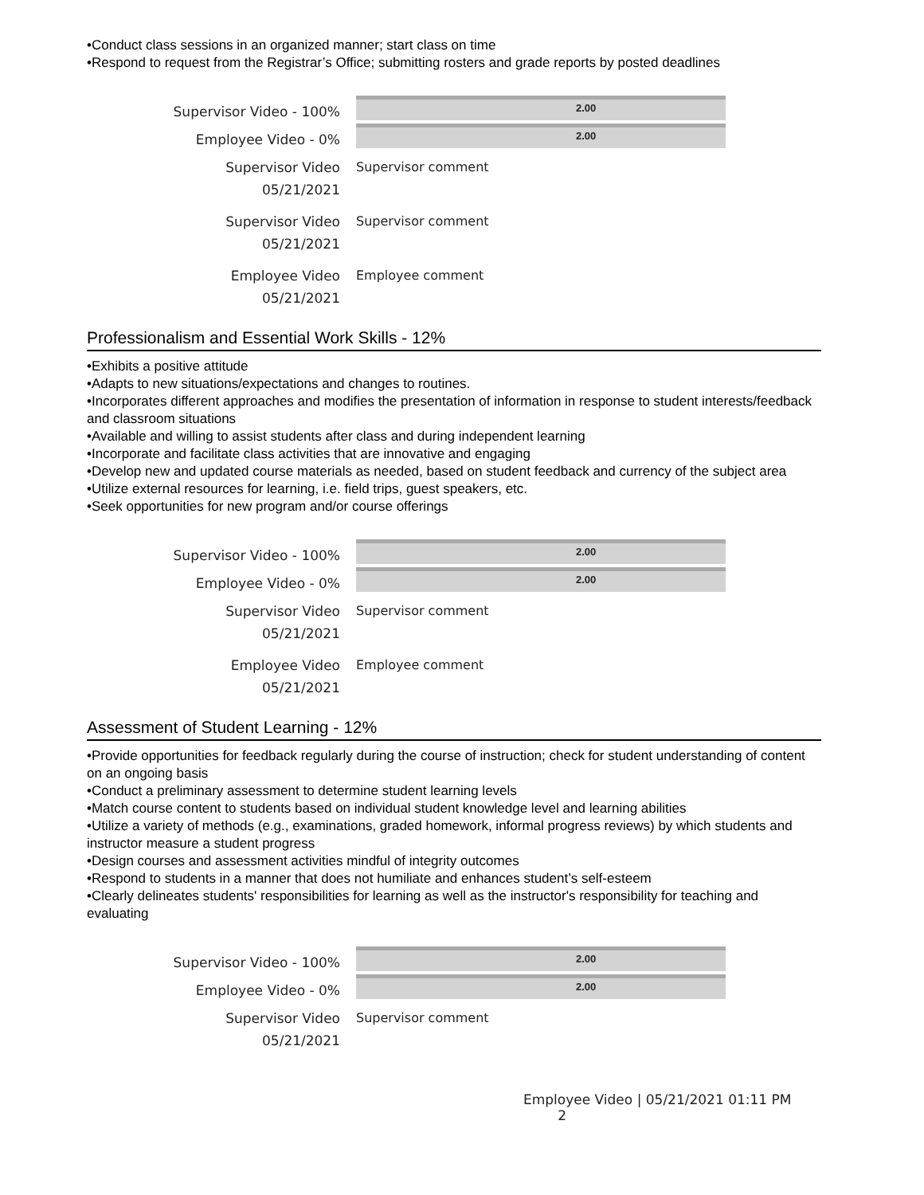•Conduct class sessions in an organized manner; start class on time
•Respond to request from the Registrar’s Office; submitting rosters and grade reports by posted deadlines
Supervisor Video - 100%
2.00
Employee Video - 0%
2.00
Supervisor Video
05/21/2021
Supervisor comment
Supervisor Video
05/21/2021
Supervisor comment
Employee Video
05/21/2021
Employee comment
Professionalism and Essential Work Skills - 12%
•Exhibits a positive attitude
•Adapts to new situations/expectations and changes to routines.
•Incorporates different approaches and modifies the presentation of information in response to student interests/feedback and classroom situations
•Available and willing to assist students after class and during independent learning
•Incorporate and facilitate class activities that are innovative and engaging
•Develop new and updated course materials as needed, based on student feedback and currency of the subject area
•Utilize external resources for learning, i.e. field trips, guest speakers, etc.
•Seek opportunities for new program and/or course offerings
Supervisor Video - 100%
2.00
Employee Video - 0%
2.00
Supervisor Video
05/21/2021
Supervisor comment
Employee Video
05/21/2021
Employee comment
Assessment of Student Learning - 12%
•Provide opportunities for feedback regularly during the course of instruction; check for student understanding of content on an ongoing basis
•Conduct a preliminary assessment to determine student learning levels
•Match course content to students based on individual student knowledge level and learning abilities
•Utilize a variety of methods (e.g., examinations, graded homework, informal progress reviews) by which students and instructor measure a student progress
•Design courses and assessment activities mindful of integrity outcomes
•Respond to students in a manner that does not humiliate and enhances student’s self-esteem
•Clearly delineates students' responsibilities for learning as well as the instructor's responsibility for teaching and evaluating
Supervisor Video - 100%
2.00
Employee Video - 0%
2.00
Supervisor Video
05/21/2021
Supervisor comment
Employee Video | 05/21/2021 01:11 PM 2